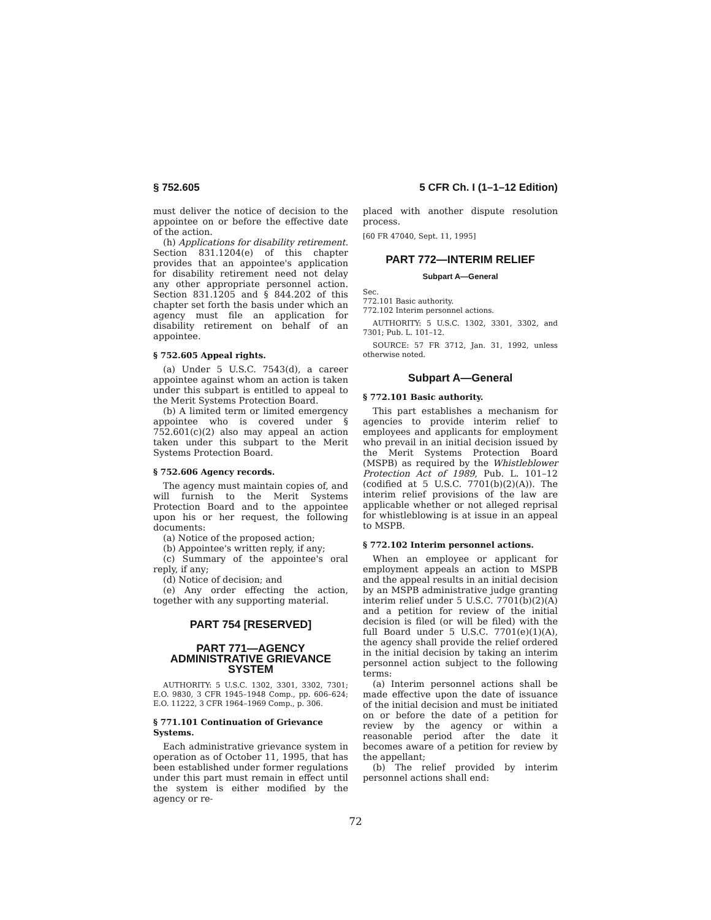§ 752.605 5 CFR Ch. I (1–1–12 Edition)
must deliver the notice of decision to the appointee on or before the effective date of the action.
(h) Applications for disability retirement. Section 831.1204(e) of this chapter provides that an appointee's application for disability retirement need not delay any other appropriate personnel action. Section 831.1205 and § 844.202 of this chapter set forth the basis under which an agency must file an application for disability retirement on behalf of an appointee.
§ 752.605 Appeal rights.
(a) Under 5 U.S.C. 7543(d), a career appointee against whom an action is taken under this subpart is entitled to appeal to the Merit Systems Protection Board.
(b) A limited term or limited emergency appointee who is covered under § 752.601(c)(2) also may appeal an action taken under this subpart to the Merit Systems Protection Board.
§ 752.606 Agency records.
The agency must maintain copies of, and will furnish to the Merit Systems Protection Board and to the appointee upon his or her request, the following documents:
(a) Notice of the proposed action;
(b) Appointee's written reply, if any;
(c) Summary of the appointee's oral reply, if any;
(d) Notice of decision; and
(e) Any order effecting the action, together with any supporting material.
PART 754 [RESERVED]
PART 771—AGENCY ADMINISTRATIVE GRIEVANCE SYSTEM
AUTHORITY: 5 U.S.C. 1302, 3301, 3302, 7301; E.O. 9830, 3 CFR 1945–1948 Comp., pp. 606–624; E.O. 11222, 3 CFR 1964–1969 Comp., p. 306.
§ 771.101 Continuation of Grievance Systems.
Each administrative grievance system in operation as of October 11, 1995, that has been established under former regulations under this part must remain in effect until the system is either modified by the agency or re-
placed with another dispute resolution process.
[60 FR 47040, Sept. 11, 1995]
PART 772—INTERIM RELIEF
Subpart A—General
Sec.
772.101 Basic authority.
772.102 Interim personnel actions.
AUTHORITY: 5 U.S.C. 1302, 3301, 3302, and 7301; Pub. L. 101–12.
SOURCE: 57 FR 3712, Jan. 31, 1992, unless otherwise noted.
Subpart A—General
§ 772.101 Basic authority.
This part establishes a mechanism for agencies to provide interim relief to employees and applicants for employment who prevail in an initial decision issued by the Merit Systems Protection Board (MSPB) as required by the Whistleblower Protection Act of 1989, Pub. L. 101–12 (codified at 5 U.S.C. 7701(b)(2)(A)). The interim relief provisions of the law are applicable whether or not alleged reprisal for whistleblowing is at issue in an appeal to MSPB.
§ 772.102 Interim personnel actions.
When an employee or applicant for employment appeals an action to MSPB and the appeal results in an initial decision by an MSPB administrative judge granting interim relief under 5 U.S.C. 7701(b)(2)(A) and a petition for review of the initial decision is filed (or will be filed) with the full Board under 5 U.S.C. 7701(e)(1)(A), the agency shall provide the relief ordered in the initial decision by taking an interim personnel action subject to the following terms:
(a) Interim personnel actions shall be made effective upon the date of issuance of the initial decision and must be initiated on or before the date of a petition for review by the agency or within a reasonable period after the date it becomes aware of a petition for review by the appellant;
(b) The relief provided by interim personnel actions shall end:
72